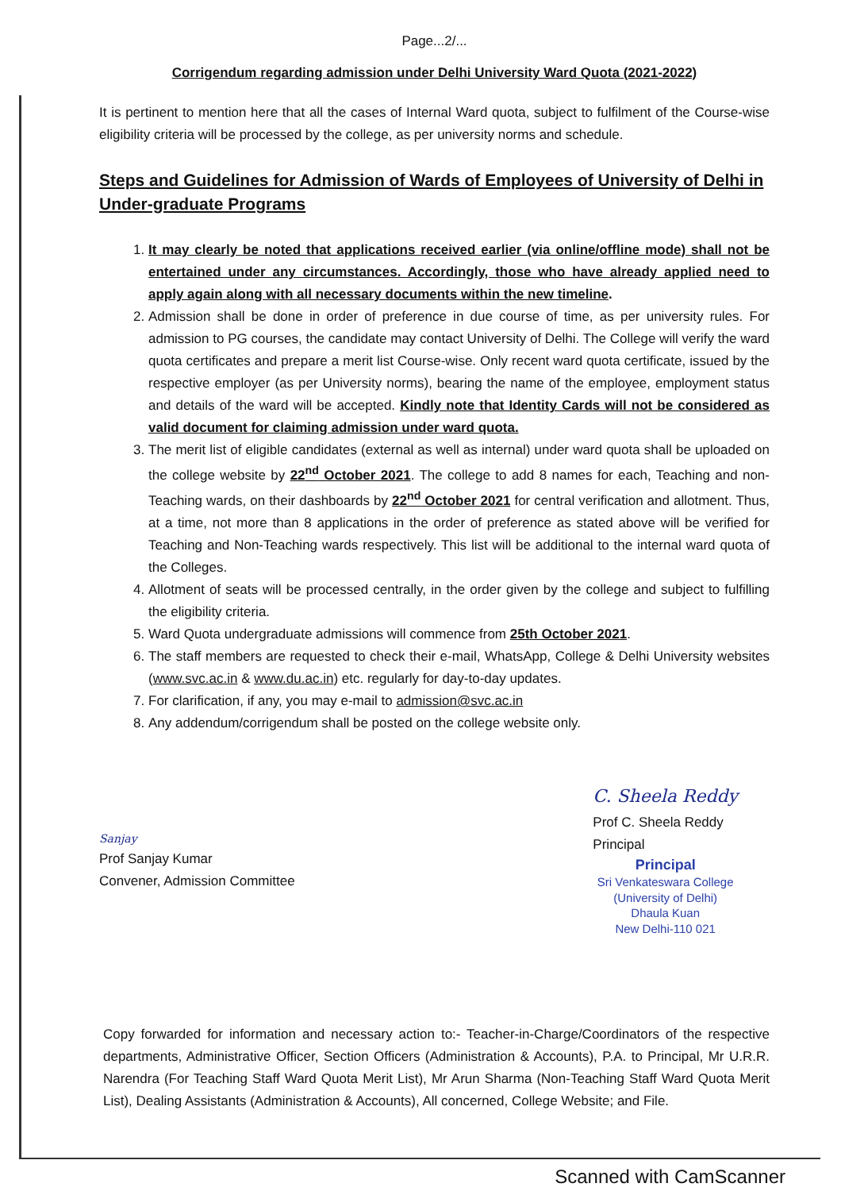Page...2/...
Corrigendum regarding admission under Delhi University Ward Quota (2021-2022)
It is pertinent to mention here that all the cases of Internal Ward quota, subject to fulfilment of the Course-wise eligibility criteria will be processed by the college, as per university norms and schedule.
Steps and Guidelines for Admission of Wards of Employees of University of Delhi in Under-graduate Programs
1. It may clearly be noted that applications received earlier (via online/offline mode) shall not be entertained under any circumstances. Accordingly, those who have already applied need to apply again along with all necessary documents within the new timeline.
2. Admission shall be done in order of preference in due course of time, as per university rules. For admission to PG courses, the candidate may contact University of Delhi. The College will verify the ward quota certificates and prepare a merit list Course-wise. Only recent ward quota certificate, issued by the respective employer (as per University norms), bearing the name of the employee, employment status and details of the ward will be accepted. Kindly note that Identity Cards will not be considered as valid document for claiming admission under ward quota.
3. The merit list of eligible candidates (external as well as internal) under ward quota shall be uploaded on the college website by 22<sup>nd</sup> October 2021. The college to add 8 names for each, Teaching and non-Teaching wards, on their dashboards by 22<sup>nd</sup> October 2021 for central verification and allotment. Thus, at a time, not more than 8 applications in the order of preference as stated above will be verified for Teaching and Non-Teaching wards respectively. This list will be additional to the internal ward quota of the Colleges.
4. Allotment of seats will be processed centrally, in the order given by the college and subject to fulfilling the eligibility criteria.
5. Ward Quota undergraduate admissions will commence from 25th October 2021.
6. The staff members are requested to check their e-mail, WhatsApp, College & Delhi University websites (www.svc.ac.in & www.du.ac.in) etc. regularly for day-to-day updates.
7. For clarification, if any, you may e-mail to admission@svc.ac.in
8. Any addendum/corrigendum shall be posted on the college website only.
Sanjay
Prof Sanjay Kumar
Convener, Admission Committee
C. Sheela Reddy
Prof C. Sheela Reddy
Principal
Principal
Sri Venkateswara College
(University of Delhi)
Dhaula Kuan
New Delhi-110 021
Copy forwarded for information and necessary action to:- Teacher-in-Charge/Coordinators of the respective departments, Administrative Officer, Section Officers (Administration & Accounts), P.A. to Principal, Mr U.R.R. Narendra (For Teaching Staff Ward Quota Merit List), Mr Arun Sharma (Non-Teaching Staff Ward Quota Merit List), Dealing Assistants (Administration & Accounts), All concerned, College Website; and File.
Scanned with CamScanner